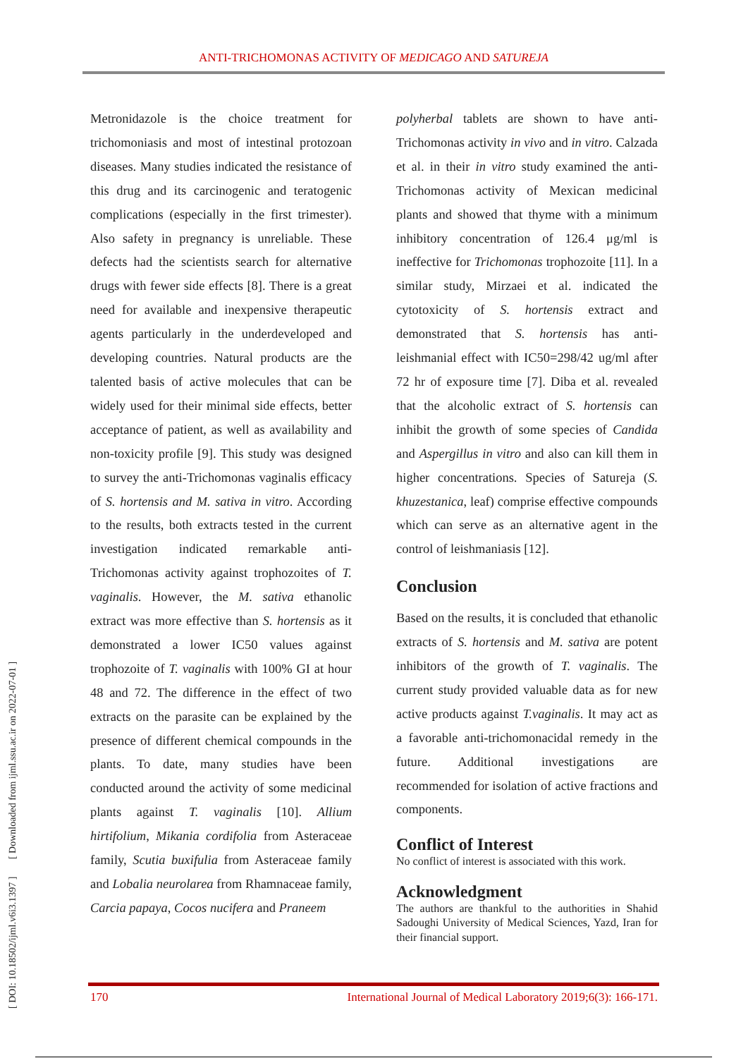ANTI-TRICHOMONAS ACTIVITY OF MEDICAGO AND SATUREJA
[ DOI: 10.18502/ijml.v6i3.1397 ] [ Downloaded from ijml.ssu.ac.ir on 2022-07-01 ]
Metronidazole is the choice treatment for trichomoniasis and most of intestinal protozoan diseases. Many studies indicated the resistance of this drug and its carcinogenic and teratogenic complications (especially in the first trimester). Also safety in pregnancy is unreliable. These defects had the scientists search for alternative drugs with fewer side effects [8]. There is a great need for available and inexpensive therapeutic agents particularly in the underdeveloped and developing countries. Natural products are the talented basis of active molecules that can be widely used for their minimal side effects, better acceptance of patient, as well as availability and non-toxicity profile [9]. This study was designed to survey the anti-Trichomonas vaginalis efficacy of S. hortensis and M. sativa in vitro. According to the results, both extracts tested in the current investigation indicated remarkable anti-Trichomonas activity against trophozoites of T. vaginalis. However, the M. sativa ethanolic extract was more effective than S. hortensis as it demonstrated a lower IC50 values against trophozoite of T. vaginalis with 100% GI at hour 48 and 72. The difference in the effect of two extracts on the parasite can be explained by the presence of different chemical compounds in the plants. To date, many studies have been conducted around the activity of some medicinal plants against T. vaginalis [10]. Allium hirtifolium, Mikania cordifolia from Asteraceae family, Scutia buxifulia from Asteraceae family and Lobalia neurolarea from Rhamnaceae family, Carcia papaya, Cocos nucifera and Praneem
polyherbal tablets are shown to have anti-Trichomonas activity in vivo and in vitro. Calzada et al. in their in vitro study examined the anti-Trichomonas activity of Mexican medicinal plants and showed that thyme with a minimum inhibitory concentration of 126.4 μg/ml is ineffective for Trichomonas trophozoite [11]. In a similar study, Mirzaei et al. indicated the cytotoxicity of S. hortensis extract and demonstrated that S. hortensis has anti- leishmanial effect with IC50=298/42 ug/ml after 72 hr of exposure time [7]. Diba et al. revealed that the alcoholic extract of S. hortensis can inhibit the growth of some species of Candida and Aspergillus in vitro and also can kill them in higher concentrations. Species of Satureja (S. khuzestanica, leaf) comprise effective compounds which can serve as an alternative agent in the control of leishmaniasis [12].
Conclusion
Based on the results, it is concluded that ethanolic extracts of S. hortensis and M. sativa are potent inhibitors of the growth of T. vaginalis. The current study provided valuable data as for new active products against T.vaginalis. It may act as a favorable anti-trichomonacidal remedy in the future. Additional investigations are recommended for isolation of active fractions and components.
Conflict of Interest
No conflict of interest is associated with this work.
Acknowledgment
The authors are thankful to the authorities in Shahid Sadoughi University of Medical Sciences, Yazd, Iran for their financial support.
170 International Journal of Medical Laboratory 2019;6(3): 166-171.